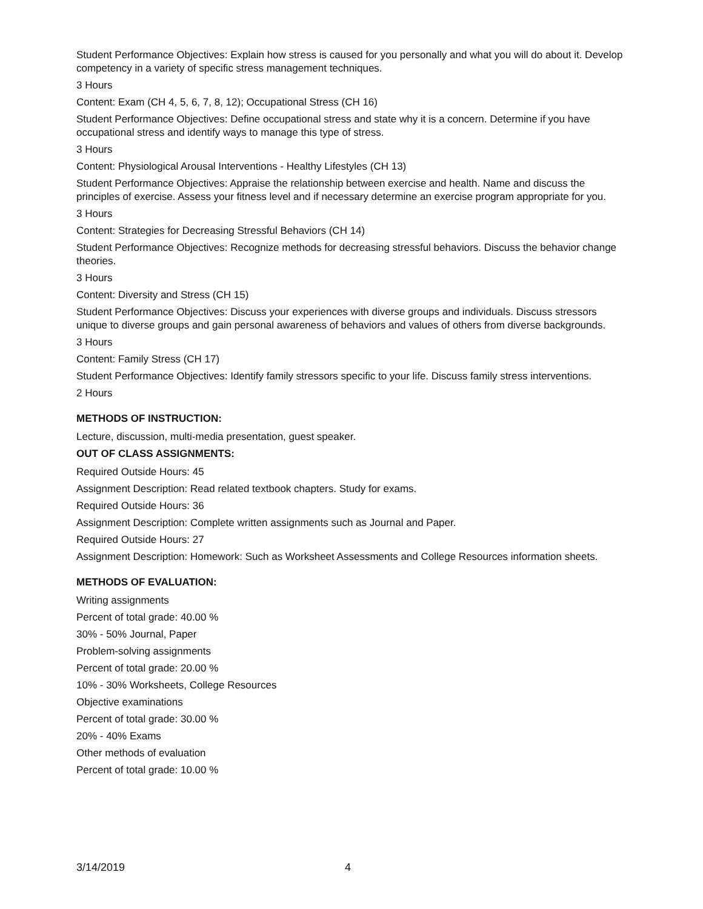Student Performance Objectives: Explain how stress is caused for you personally and what you will do about it. Develop competency in a variety of specific stress management techniques.
3 Hours
Content: Exam (CH 4, 5, 6, 7, 8, 12); Occupational Stress (CH 16)
Student Performance Objectives: Define occupational stress and state why it is a concern. Determine if you have occupational stress and identify ways to manage this type of stress.
3 Hours
Content: Physiological Arousal Interventions - Healthy Lifestyles (CH 13)
Student Performance Objectives: Appraise the relationship between exercise and health. Name and discuss the principles of exercise. Assess your fitness level and if necessary determine an exercise program appropriate for you.
3 Hours
Content: Strategies for Decreasing Stressful Behaviors (CH 14)
Student Performance Objectives: Recognize methods for decreasing stressful behaviors. Discuss the behavior change theories.
3 Hours
Content: Diversity and Stress (CH 15)
Student Performance Objectives: Discuss your experiences with diverse groups and individuals. Discuss stressors unique to diverse groups and gain personal awareness of behaviors and values of others from diverse backgrounds.
3 Hours
Content: Family Stress (CH 17)
Student Performance Objectives: Identify family stressors specific to your life. Discuss family stress interventions.
2 Hours
METHODS OF INSTRUCTION:
Lecture, discussion, multi-media presentation, guest speaker.
OUT OF CLASS ASSIGNMENTS:
Required Outside Hours: 45
Assignment Description: Read related textbook chapters. Study for exams.
Required Outside Hours: 36
Assignment Description: Complete written assignments such as Journal and Paper.
Required Outside Hours: 27
Assignment Description: Homework: Such as Worksheet Assessments and College Resources information sheets.
METHODS OF EVALUATION:
Writing assignments
Percent of total grade: 40.00 %
30% - 50% Journal, Paper
Problem-solving assignments
Percent of total grade: 20.00 %
10% - 30% Worksheets, College Resources
Objective examinations
Percent of total grade: 30.00 %
20% - 40% Exams
Other methods of evaluation
Percent of total grade: 10.00 %
3/14/2019 4